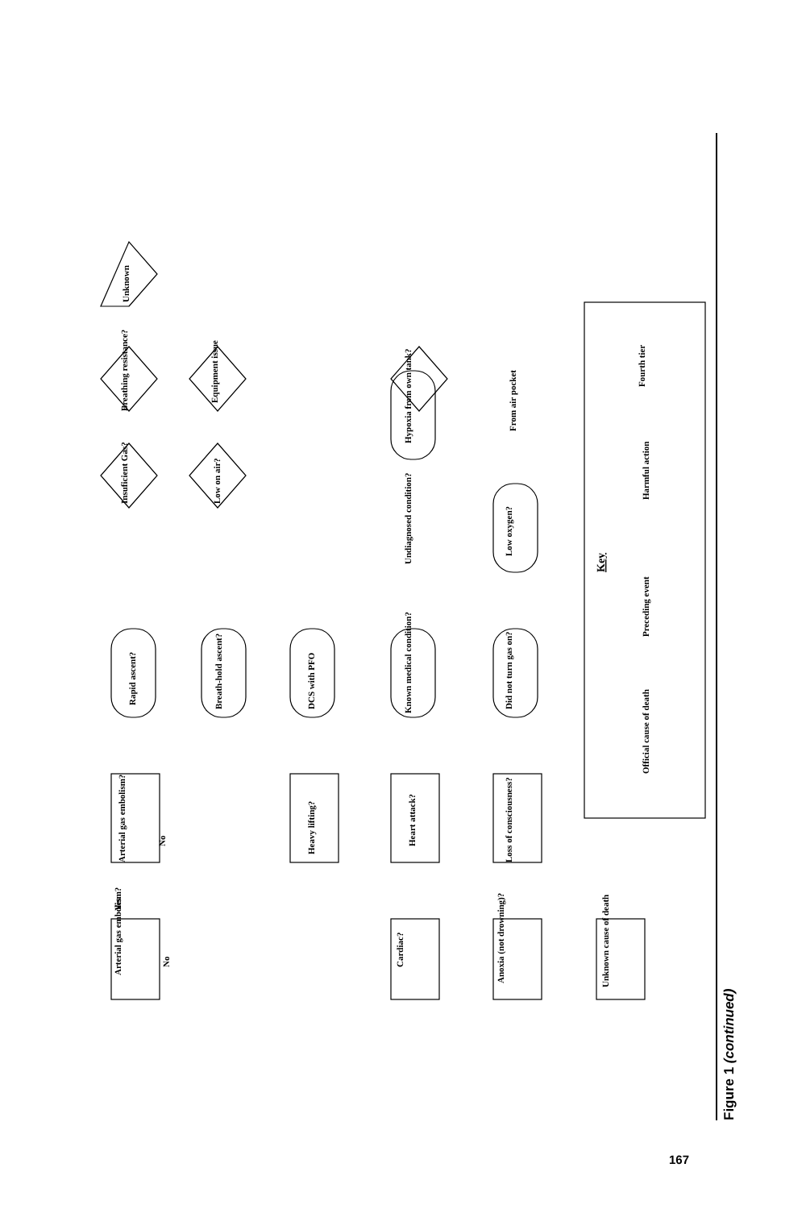Arterial gas embolism?
Cardiac?
Anoxia (not drowning)?
Unknown cause of death
Arterial gas embolism?
Heavy lifting?
Heart attack?
Loss of consciousness?
Rapid ascent?
Breath-hold ascent?
DCS with PFO
Known medical condition?
Did not turn gas on?
Insuficient Gas?
Low on air?
Undiagnosed condition?
Low oxygen?
Breathing resistance?
Equipment issue
Hypoxia from own tank?
From air pocket
Unknown
Key
Official cause of death
Preceding event
Harmful action
Fourth tier
Yes
No
No
Figure 1 (continued)
167